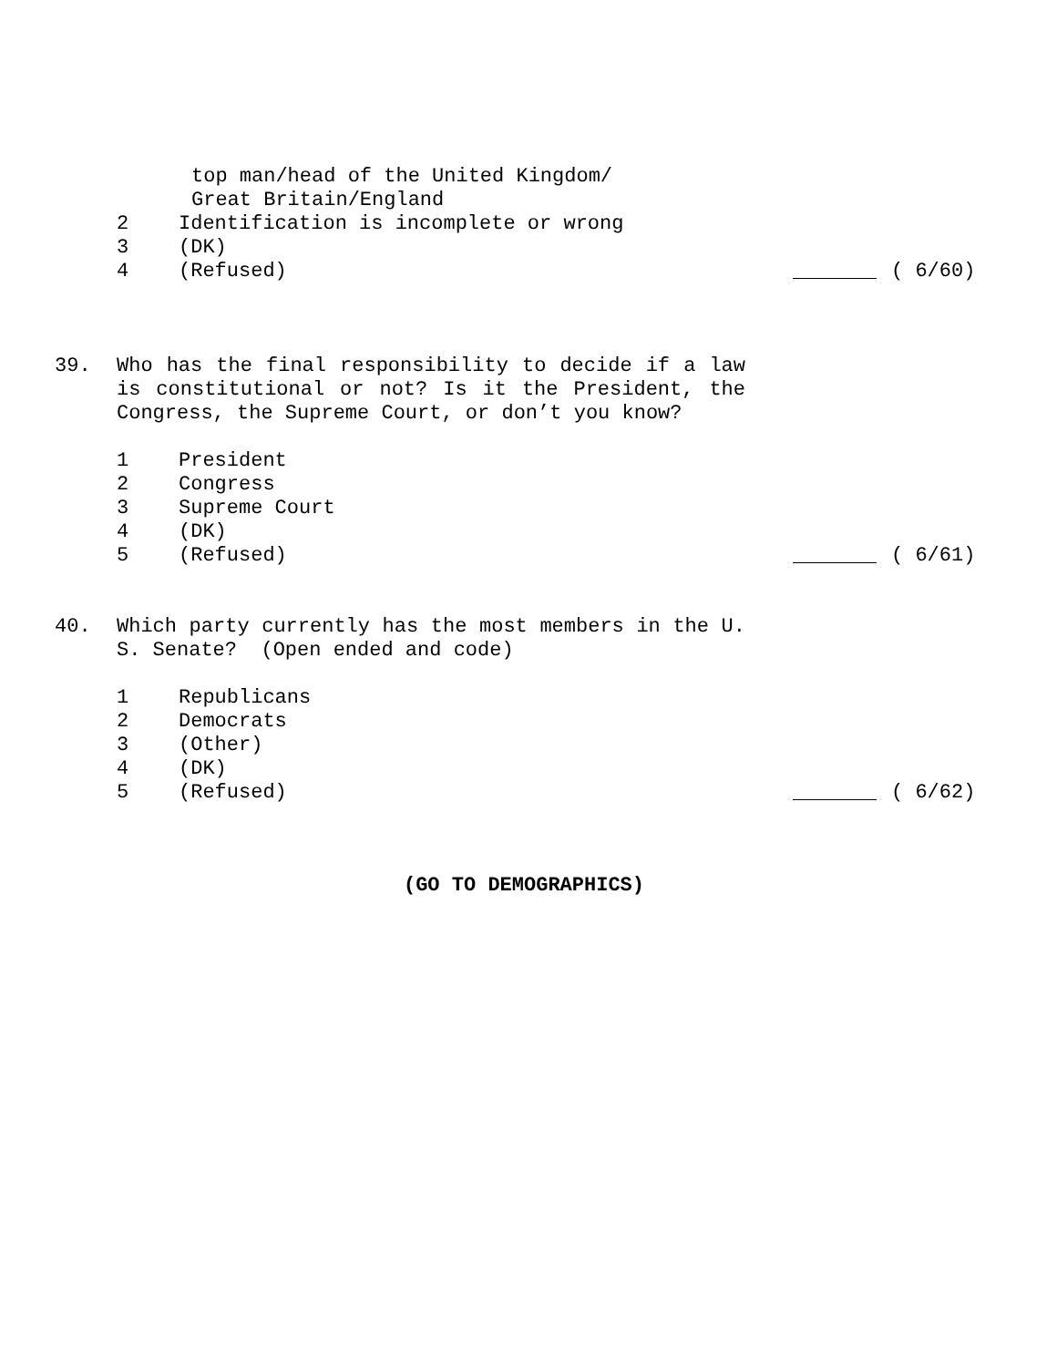top man/head of the United Kingdom/
Great Britain/England
2 Identification is incomplete or wrong
3 (DK)
4 (Refused) ( 6/60)
39.
Who has the final responsibility to decide if a law is constitutional or not? Is it the President, the Congress, the Supreme Court, or don’t you know?
1 President
2 Congress
3 Supreme Court
4 (DK)
5 (Refused) ( 6/61)
40.
Which party currently has the most members in the U. S. Senate? (Open ended and code)
1 Republicans
2 Democrats
3 (Other)
4 (DK)
5 (Refused) ( 6/62)
(GO TO DEMOGRAPHICS)